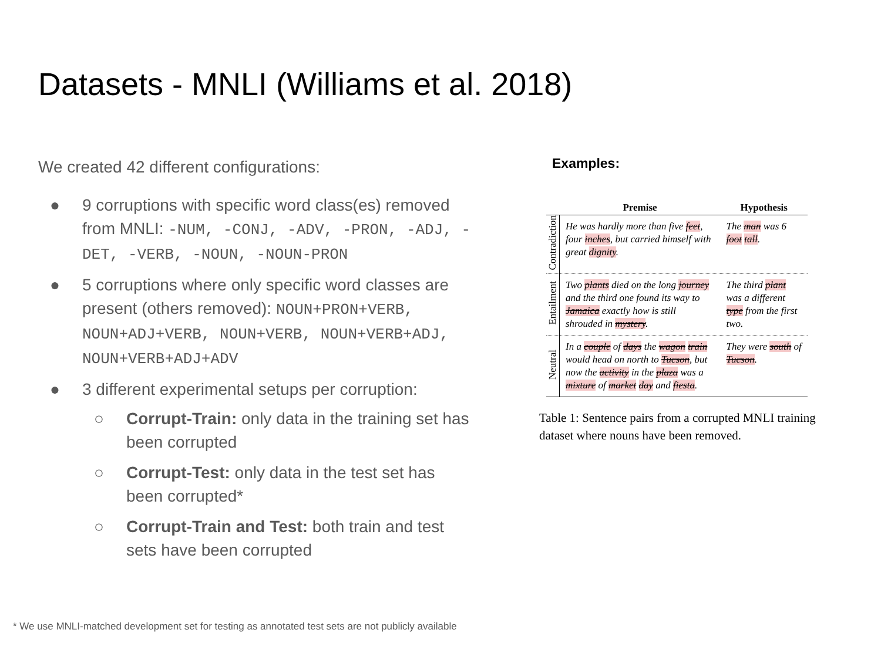Datasets - MNLI (Williams et al. 2018)
We created 42 different configurations:
● 9 corruptions with specific word class(es) removed from MNLI: -NUM, -CONJ, -ADV, -PRON, -ADJ, -DET, -VERB, -NOUN, -NOUN-PRON
● 5 corruptions where only specific word classes are present (others removed): NOUN+PRON+VERB, NOUN+ADJ+VERB, NOUN+VERB, NOUN+VERB+ADJ, NOUN+VERB+ADJ+ADV
● 3 different experimental setups per corruption:
○ Corrupt-Train: only data in the training set has been corrupted
○ Corrupt-Test: only data in the test set has been corrupted*
○ Corrupt-Train and Test: both train and test sets have been corrupted
Examples:
| | Premise | Hypothesis |
| --- | --- | --- |
| Contradiction | He was hardly more than five feet , four inches , but carried himself with great dignity . | The man was 6 foot tall . |
| Entailment | Two plants died on the long journey and the third one found its way to Jamaica exactly how is still shrouded in mystery . | The third plant was a different type from the first two. |
| Neutral | In a couple of days the wagon train would head on north to Tucson , but now the activity in the plaza was a mixture of market day and fiesta . | They were south of Tucson . |
Table 1: Sentence pairs from a corrupted MNLI training dataset where nouns have been removed.
* We use MNLI-matched development set for testing as annotated test sets are not publicly available